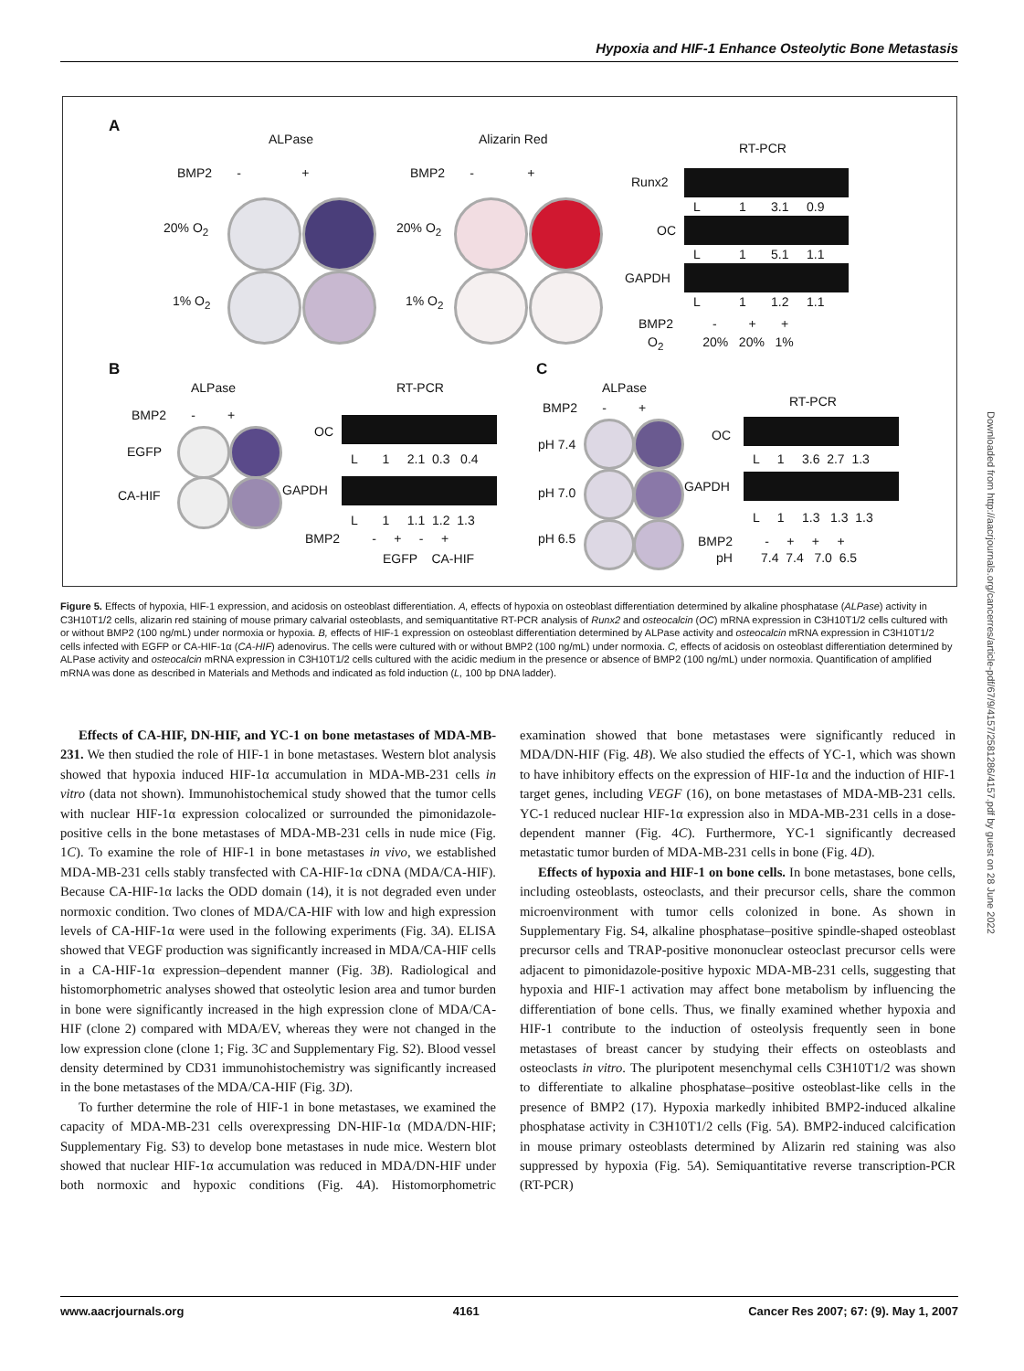Hypoxia and HIF-1 Enhance Osteolytic Bone Metastasis
A
ALPase Alizarin Red
RT-PCR
BMP2 - + BMP2 - +
20% O<sub>2</sub>
1% O<sub>2</sub>
20% O<sub>2</sub>
1% O<sub>2</sub>
Runx2
L 1 3.1 0.9
OC
L 1 5.1 1.1
GAPDH
L 1 1.2 1.1
BMP2 - + +
O<sub>2</sub> 20% 20% 1%
B
ALPase RT-PCR
BMP2 - +
EGFP
CA-HIF
OC
L 1 2.1 0.3 0.4
GAPDH
L 1 1.1 1.2 1.3
BMP2 - + - +
EGFP CA-HIF
C
ALPase
RT-PCR
BMP2 - +
pH 7.4
pH 7.0
pH 6.5
OC
L 1 3.6 2.7 1.3
GAPDH
L 1 1.3 1.3 1.3
BMP2 - + + +
pH 7.4 7.4 7.0 6.5
Figure 5. Effects of hypoxia, HIF-1 expression, and acidosis on osteoblast differentiation. A, effects of hypoxia on osteoblast differentiation determined by alkaline phosphatase (ALPase) activity in C3H10T1/2 cells, alizarin red staining of mouse primary calvarial osteoblasts, and semiquantitative RT-PCR analysis of Runx2 and osteocalcin (OC) mRNA expression in C3H10T1/2 cells cultured with or without BMP2 (100 ng/mL) under normoxia or hypoxia. B, effects of HIF-1 expression on osteoblast differentiation determined by ALPase activity and osteocalcin mRNA expression in C3H10T1/2 cells infected with EGFP or CA-HIF-1α (CA-HIF) adenovirus. The cells were cultured with or without BMP2 (100 ng/mL) under normoxia. C, effects of acidosis on osteoblast differentiation determined by ALPase activity and osteocalcin mRNA expression in C3H10T1/2 cells cultured with the acidic medium in the presence or absence of BMP2 (100 ng/mL) under normoxia. Quantification of amplified mRNA was done as described in Materials and Methods and indicated as fold induction (L, 100 bp DNA ladder).
Effects of CA-HIF, DN-HIF, and YC-1 on bone metastases of MDA-MB-231. We then studied the role of HIF-1 in bone metastases. Western blot analysis showed that hypoxia induced HIF-1α accumulation in MDA-MB-231 cells in vitro (data not shown). Immunohistochemical study showed that the tumor cells with nuclear HIF-1α expression colocalized or surrounded the pimonidazole-positive cells in the bone metastases of MDA-MB-231 cells in nude mice (Fig. 1C). To examine the role of HIF-1 in bone metastases in vivo, we established MDA-MB-231 cells stably transfected with CA-HIF-1α cDNA (MDA/CA-HIF). Because CA-HIF-1α lacks the ODD domain (14), it is not degraded even under normoxic condition. Two clones of MDA/CA-HIF with low and high expression levels of CA-HIF-1α were used in the following experiments (Fig. 3A). ELISA showed that VEGF production was significantly increased in MDA/CA-HIF cells in a CA-HIF-1α expression–dependent manner (Fig. 3B). Radiological and histomorphometric analyses showed that osteolytic lesion area and tumor burden in bone were significantly increased in the high expression clone of MDA/CA-HIF (clone 2) compared with MDA/EV, whereas they were not changed in the low expression clone (clone 1; Fig. 3C and Supplementary Fig. S2). Blood vessel density determined by CD31 immunohistochemistry was significantly increased in the bone metastases of the MDA/CA-HIF (Fig. 3D).
To further determine the role of HIF-1 in bone metastases, we examined the capacity of MDA-MB-231 cells overexpressing DN-HIF-1α (MDA/DN-HIF; Supplementary Fig. S3) to develop bone metastases in nude mice. Western blot showed that nuclear HIF-1α accumulation was reduced in MDA/DN-HIF under both normoxic and hypoxic conditions (Fig. 4A). Histomorphometric examination showed that bone metastases were significantly reduced in MDA/DN-HIF (Fig. 4B). We also studied the effects of YC-1, which was shown to have inhibitory effects on the expression of HIF-1α and the induction of HIF-1 target genes, including VEGF (16), on bone metastases of MDA-MB-231 cells. YC-1 reduced nuclear HIF-1α expression also in MDA-MB-231 cells in a dose-dependent manner (Fig. 4C). Furthermore, YC-1 significantly decreased metastatic tumor burden of MDA-MB-231 cells in bone (Fig. 4D).
Effects of hypoxia and HIF-1 on bone cells. In bone metastases, bone cells, including osteoblasts, osteoclasts, and their precursor cells, share the common microenvironment with tumor cells colonized in bone. As shown in Supplementary Fig. S4, alkaline phosphatase–positive spindle-shaped osteoblast precursor cells and TRAP-positive mononuclear osteoclast precursor cells were adjacent to pimonidazole-positive hypoxic MDA-MB-231 cells, suggesting that hypoxia and HIF-1 activation may affect bone metabolism by influencing the differentiation of bone cells. Thus, we finally examined whether hypoxia and HIF-1 contribute to the induction of osteolysis frequently seen in bone metastases of breast cancer by studying their effects on osteoblasts and osteoclasts in vitro. The pluripotent mesenchymal cells C3H10T1/2 was shown to differentiate to alkaline phosphatase–positive osteoblast-like cells in the presence of BMP2 (17). Hypoxia markedly inhibited BMP2-induced alkaline phosphatase activity in C3H10T1/2 cells (Fig. 5A). BMP2-induced calcification in mouse primary osteoblasts determined by Alizarin red staining was also suppressed by hypoxia (Fig. 5A). Semiquantitative reverse transcription-PCR (RT-PCR)
Downloaded from http://aacrjournals.org/cancerres/article-pdf/67/9/4157/2581286/4157.pdf by guest on 28 June 2022
www.aacrjournals.org 4161 Cancer Res 2007; 67: (9). May 1, 2007